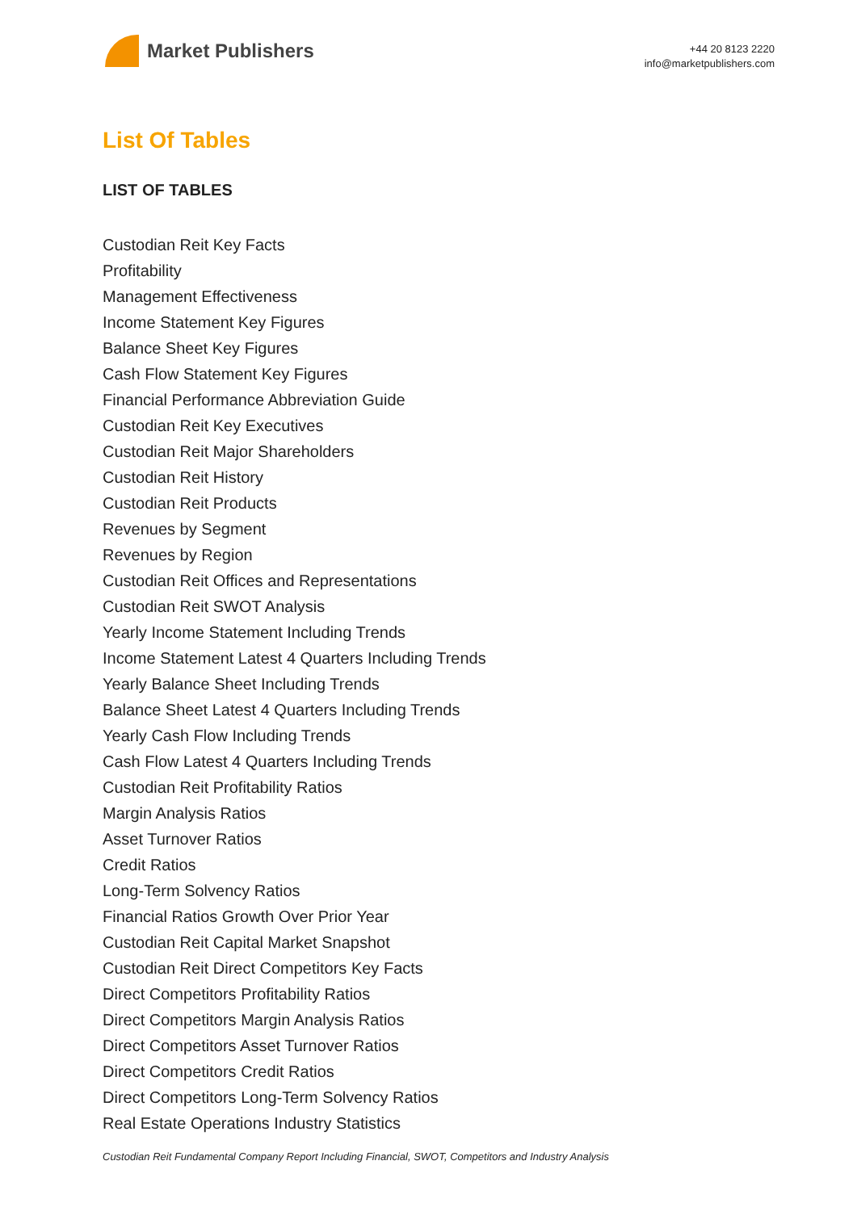Market Publishers
+44 20 8123 2220
info@marketpublishers.com
List Of Tables
LIST OF TABLES
Custodian Reit Key Facts
Profitability
Management Effectiveness
Income Statement Key Figures
Balance Sheet Key Figures
Cash Flow Statement Key Figures
Financial Performance Abbreviation Guide
Custodian Reit Key Executives
Custodian Reit Major Shareholders
Custodian Reit History
Custodian Reit Products
Revenues by Segment
Revenues by Region
Custodian Reit Offices and Representations
Custodian Reit SWOT Analysis
Yearly Income Statement Including Trends
Income Statement Latest 4 Quarters Including Trends
Yearly Balance Sheet Including Trends
Balance Sheet Latest 4 Quarters Including Trends
Yearly Cash Flow Including Trends
Cash Flow Latest 4 Quarters Including Trends
Custodian Reit Profitability Ratios
Margin Analysis Ratios
Asset Turnover Ratios
Credit Ratios
Long-Term Solvency Ratios
Financial Ratios Growth Over Prior Year
Custodian Reit Capital Market Snapshot
Custodian Reit Direct Competitors Key Facts
Direct Competitors Profitability Ratios
Direct Competitors Margin Analysis Ratios
Direct Competitors Asset Turnover Ratios
Direct Competitors Credit Ratios
Direct Competitors Long-Term Solvency Ratios
Real Estate Operations Industry Statistics
Custodian Reit Fundamental Company Report Including Financial, SWOT, Competitors and Industry Analysis